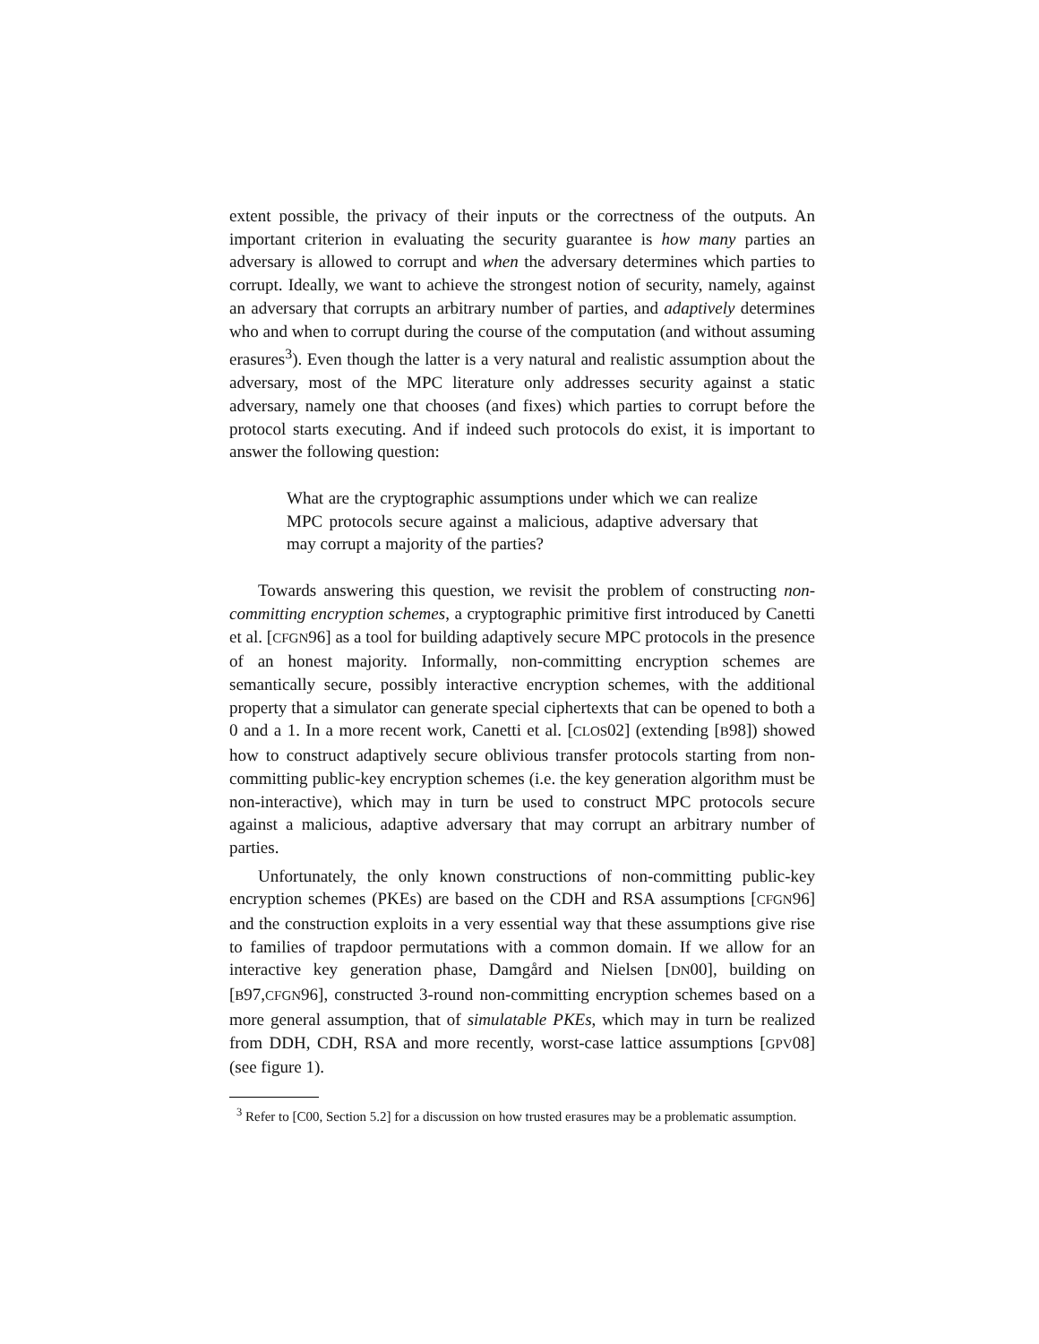extent possible, the privacy of their inputs or the correctness of the outputs. An important criterion in evaluating the security guarantee is how many parties an adversary is allowed to corrupt and when the adversary determines which parties to corrupt. Ideally, we want to achieve the strongest notion of security, namely, against an adversary that corrupts an arbitrary number of parties, and adaptively determines who and when to corrupt during the course of the computation (and without assuming erasures<sup>3</sup>). Even though the latter is a very natural and realistic assumption about the adversary, most of the MPC literature only addresses security against a static adversary, namely one that chooses (and fixes) which parties to corrupt before the protocol starts executing. And if indeed such protocols do exist, it is important to answer the following question:
What are the cryptographic assumptions under which we can realize MPC protocols secure against a malicious, adaptive adversary that may corrupt a majority of the parties?
Towards answering this question, we revisit the problem of constructing non-committing encryption schemes, a cryptographic primitive first introduced by Canetti et al. [CFGN96] as a tool for building adaptively secure MPC protocols in the presence of an honest majority. Informally, non-committing encryption schemes are semantically secure, possibly interactive encryption schemes, with the additional property that a simulator can generate special ciphertexts that can be opened to both a 0 and a 1. In a more recent work, Canetti et al. [CLOS02] (extending [B98]) showed how to construct adaptively secure oblivious transfer protocols starting from non-committing public-key encryption schemes (i.e. the key generation algorithm must be non-interactive), which may in turn be used to construct MPC protocols secure against a malicious, adaptive adversary that may corrupt an arbitrary number of parties.
Unfortunately, the only known constructions of non-committing public-key encryption schemes (PKEs) are based on the CDH and RSA assumptions [CFGN96] and the construction exploits in a very essential way that these assumptions give rise to families of trapdoor permutations with a common domain. If we allow for an interactive key generation phase, Damgård and Nielsen [DN00], building on [B97,CFGN96], constructed 3-round non-committing encryption schemes based on a more general assumption, that of simulatable PKEs, which may in turn be realized from DDH, CDH, RSA and more recently, worst-case lattice assumptions [GPV08] (see figure 1).
<sup>3</sup> Refer to [C00, Section 5.2] for a discussion on how trusted erasures may be a problematic assumption.